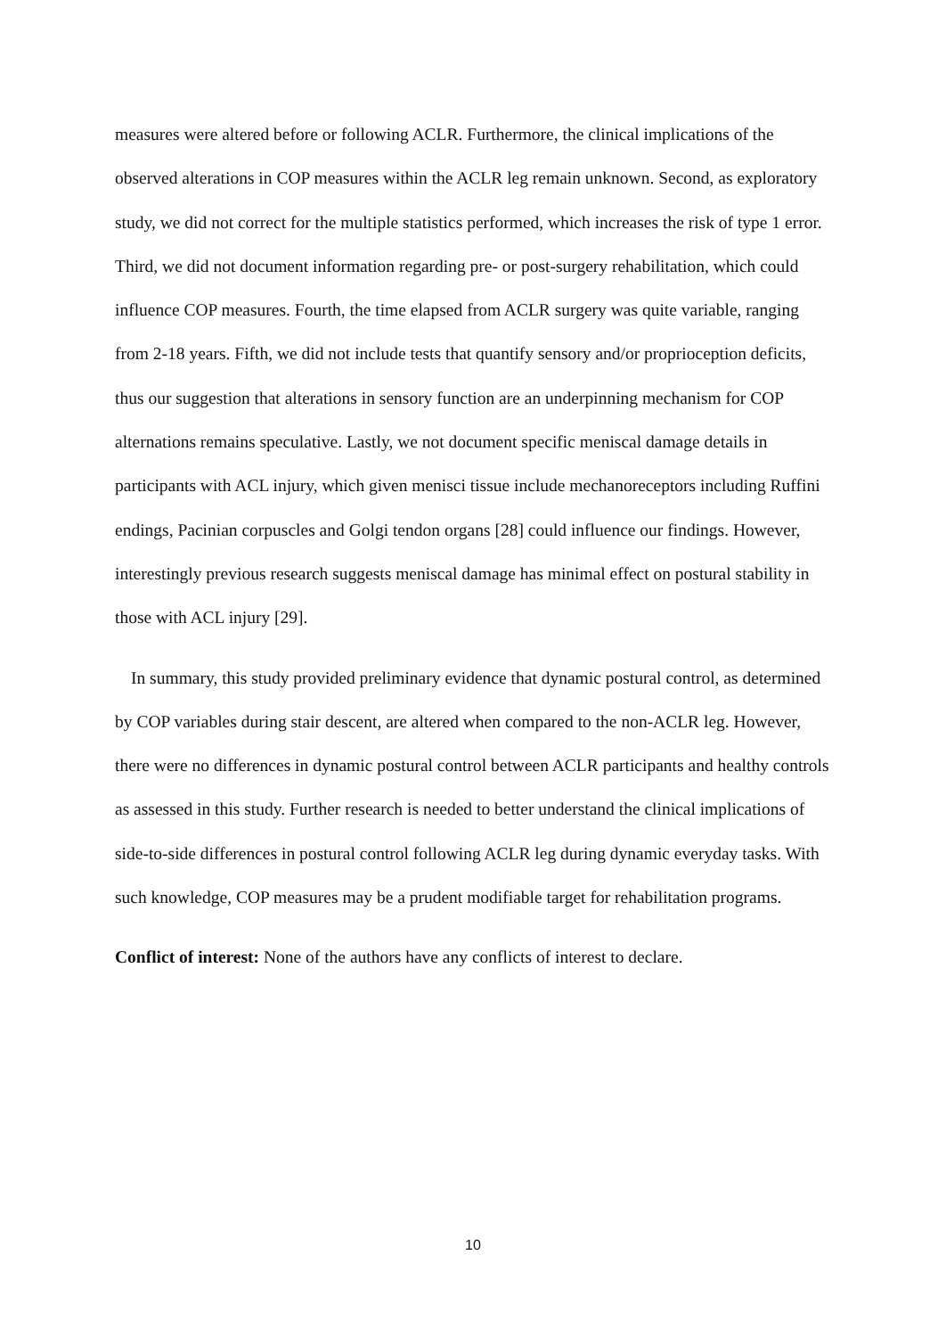measures were altered before or following ACLR. Furthermore, the clinical implications of the observed alterations in COP measures within the ACLR leg remain unknown. Second, as exploratory study, we did not correct for the multiple statistics performed, which increases the risk of type 1 error. Third, we did not document information regarding pre- or post-surgery rehabilitation, which could influence COP measures. Fourth, the time elapsed from ACLR surgery was quite variable, ranging from 2-18 years. Fifth, we did not include tests that quantify sensory and/or proprioception deficits, thus our suggestion that alterations in sensory function are an underpinning mechanism for COP alternations remains speculative. Lastly, we not document specific meniscal damage details in participants with ACL injury, which given menisci tissue include mechanoreceptors including Ruffini endings, Pacinian corpuscles and Golgi tendon organs [28] could influence our findings. However, interestingly previous research suggests meniscal damage has minimal effect on postural stability in those with ACL injury [29].
In summary, this study provided preliminary evidence that dynamic postural control, as determined by COP variables during stair descent, are altered when compared to the non-ACLR leg. However, there were no differences in dynamic postural control between ACLR participants and healthy controls as assessed in this study. Further research is needed to better understand the clinical implications of side-to-side differences in postural control following ACLR leg during dynamic everyday tasks. With such knowledge, COP measures may be a prudent modifiable target for rehabilitation programs.
Conflict of interest: None of the authors have any conflicts of interest to declare.
10